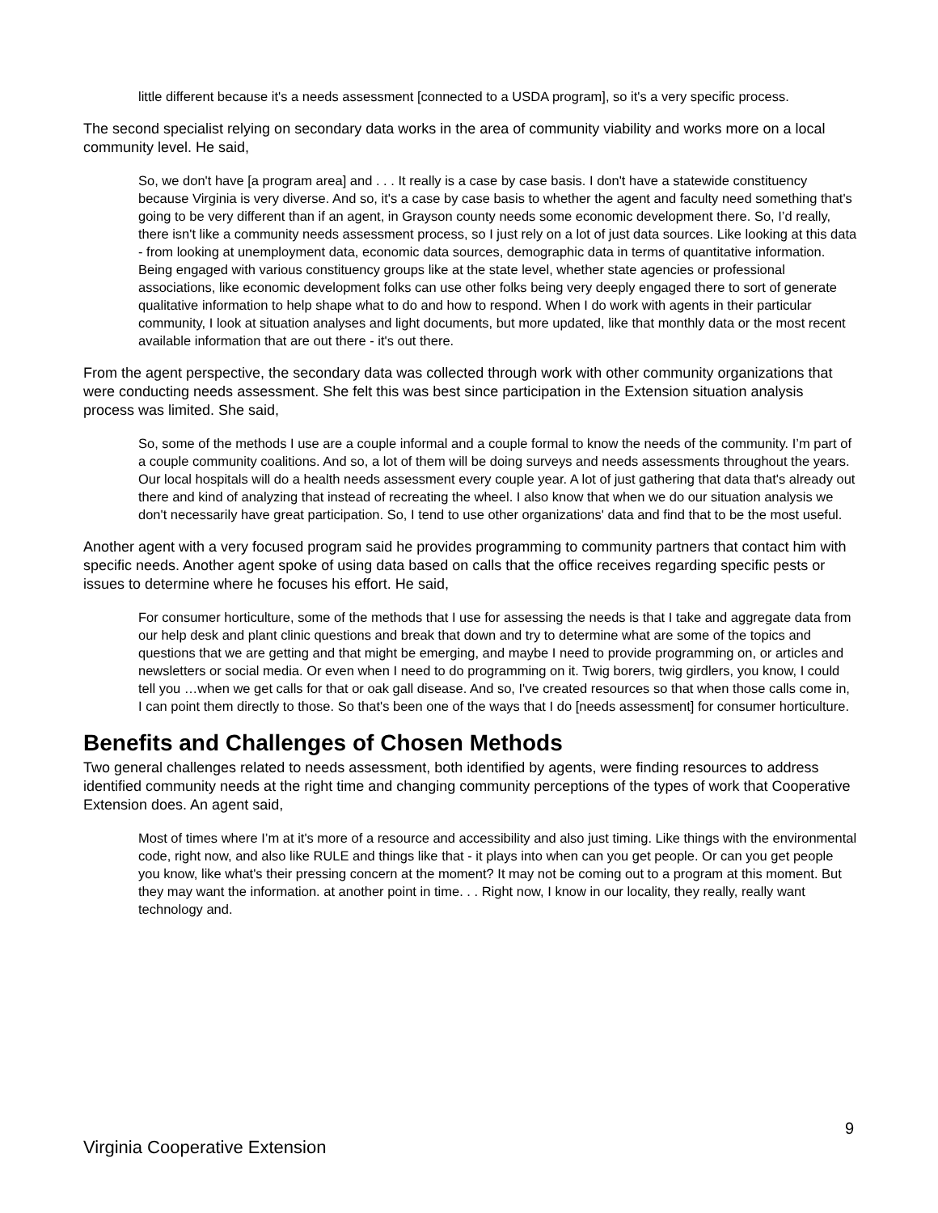little different because it's a needs assessment [connected to a USDA program], so it's a very specific process.
The second specialist relying on secondary data works in the area of community viability and works more on a local community level. He said,
So, we don't have [a program area] and . . . It really is a case by case basis. I don't have a statewide constituency because Virginia is very diverse. And so, it's a case by case basis to whether the agent and faculty need something that's going to be very different than if an agent, in Grayson county needs some economic development there. So, I’d really, there isn't like a community needs assessment process, so I just rely on a lot of just data sources. Like looking at this data - from looking at unemployment data, economic data sources, demographic data in terms of quantitative information. Being engaged with various constituency groups like at the state level, whether state agencies or professional associations, like economic development folks can use other folks being very deeply engaged there to sort of generate qualitative information to help shape what to do and how to respond. When I do work with agents in their particular community, I look at situation analyses and light documents, but more updated, like that monthly data or the most recent available information that are out there - it's out there.
From the agent perspective, the secondary data was collected through work with other community organizations that were conducting needs assessment. She felt this was best since participation in the Extension situation analysis process was limited. She said,
So, some of the methods I use are a couple informal and a couple formal to know the needs of the community. I’m part of a couple community coalitions. And so, a lot of them will be doing surveys and needs assessments throughout the years. Our local hospitals will do a health needs assessment every couple year. A lot of just gathering that data that's already out there and kind of analyzing that instead of recreating the wheel. I also know that when we do our situation analysis we don't necessarily have great participation. So, I tend to use other organizations' data and find that to be the most useful.
Another agent with a very focused program said he provides programming to community partners that contact him with specific needs. Another agent spoke of using data based on calls that the office receives regarding specific pests or issues to determine where he focuses his effort. He said,
For consumer horticulture, some of the methods that I use for assessing the needs is that I take and aggregate data from our help desk and plant clinic questions and break that down and try to determine what are some of the topics and questions that we are getting and that might be emerging, and maybe I need to provide programming on, or articles and newsletters or social media. Or even when I need to do programming on it. Twig borers, twig girdlers, you know, I could tell you …when we get calls for that or oak gall disease. And so, I've created resources so that when those calls come in, I can point them directly to those. So that's been one of the ways that I do [needs assessment] for consumer horticulture.
Benefits and Challenges of Chosen Methods
Two general challenges related to needs assessment, both identified by agents, were finding resources to address identified community needs at the right time and changing community perceptions of the types of work that Cooperative Extension does. An agent said,
Most of times where I’m at it's more of a resource and accessibility and also just timing. Like things with the environmental code, right now, and also like RULE and things like that - it plays into when can you get people. Or can you get people you know, like what's their pressing concern at the moment? It may not be coming out to a program at this moment. But they may want the information. at another point in time. . . Right now, I know in our locality, they really, really want technology and.
9
Virginia Cooperative Extension